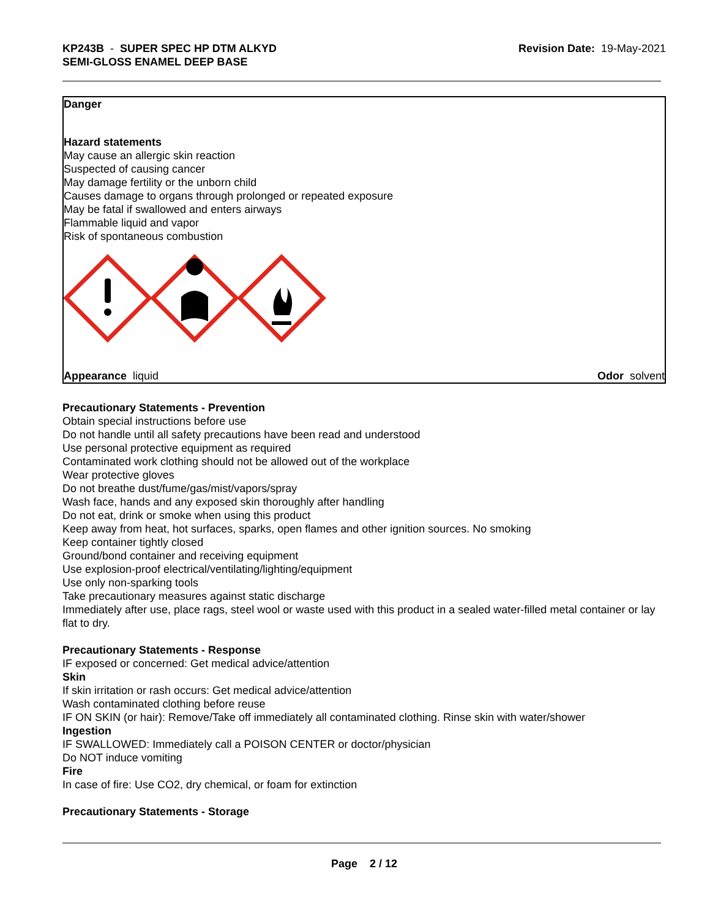KP243B - SUPER SPEC HP DTM ALKYD
SEMI-GLOSS ENAMEL DEEP BASE
Revision Date: 19-May-2021
Danger
Hazard statements
May cause an allergic skin reaction
Suspected of causing cancer
May damage fertility or the unborn child
Causes damage to organs through prolonged or repeated exposure
May be fatal if swallowed and enters airways
Flammable liquid and vapor
Risk of spontaneous combustion
Appearance liquid Odor solvent
Precautionary Statements - Prevention
Obtain special instructions before use
Do not handle until all safety precautions have been read and understood
Use personal protective equipment as required
Contaminated work clothing should not be allowed out of the workplace
Wear protective gloves
Do not breathe dust/fume/gas/mist/vapors/spray
Wash face, hands and any exposed skin thoroughly after handling
Do not eat, drink or smoke when using this product
Keep away from heat, hot surfaces, sparks, open flames and other ignition sources. No smoking
Keep container tightly closed
Ground/bond container and receiving equipment
Use explosion-proof electrical/ventilating/lighting/equipment
Use only non-sparking tools
Take precautionary measures against static discharge
Immediately after use, place rags, steel wool or waste used with this product in a sealed water-filled metal container or lay flat to dry.
Precautionary Statements - Response
IF exposed or concerned: Get medical advice/attention
Skin
If skin irritation or rash occurs: Get medical advice/attention
Wash contaminated clothing before reuse
IF ON SKIN (or hair): Remove/Take off immediately all contaminated clothing. Rinse skin with water/shower
Ingestion
IF SWALLOWED: Immediately call a POISON CENTER or doctor/physician
Do NOT induce vomiting
Fire
In case of fire: Use CO2, dry chemical, or foam for extinction
Precautionary Statements - Storage
Page 2 / 12